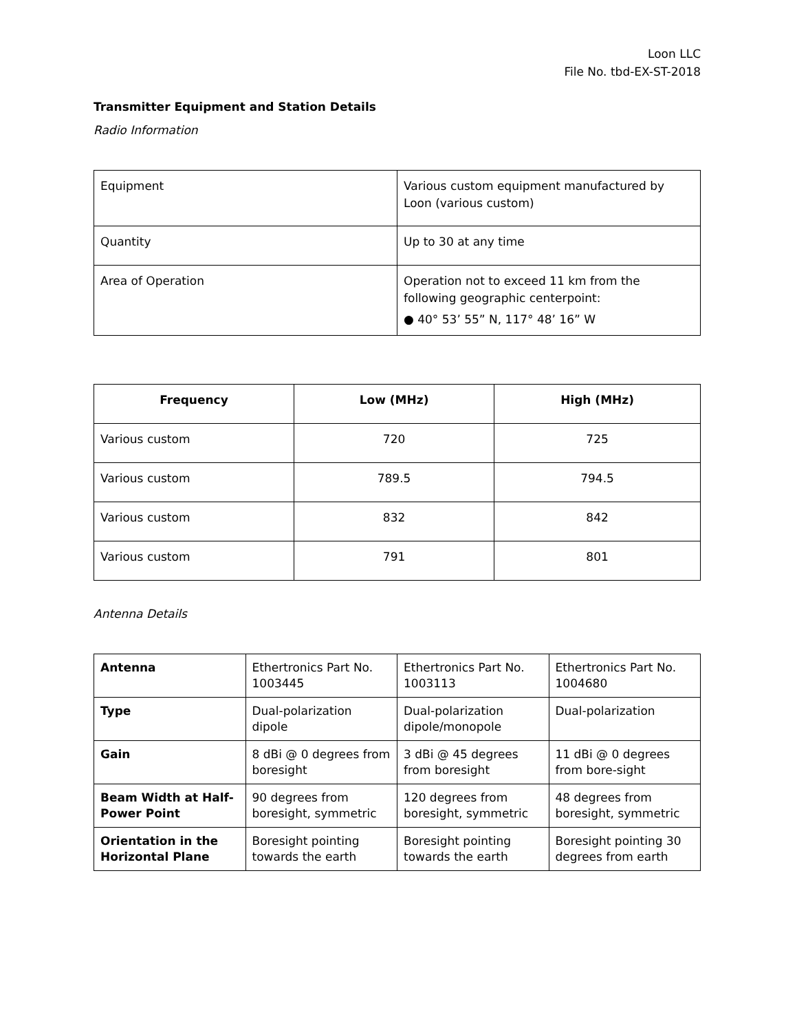Loon LLC
File No. tbd-EX-ST-2018
Transmitter Equipment and Station Details
Radio Information
| Equipment | Various custom equipment manufactured by Loon (various custom) |
| Quantity | Up to 30 at any time |
| Area of Operation | Operation not to exceed 11 km from the following geographic centerpoint: ● 40° 53’ 55” N, 117° 48’ 16” W |
| Frequency | Low (MHz) | High (MHz) |
| --- | --- | --- |
| Various custom | 720 | 725 |
| Various custom | 789.5 | 794.5 |
| Various custom | 832 | 842 |
| Various custom | 791 | 801 |
Antenna Details
| Antenna | Ethertronics Part No. 1003445 | Ethertronics Part No. 1003113 | Ethertronics Part No. 1004680 |
| Type | Dual-polarization dipole | Dual-polarization dipole/monopole | Dual-polarization |
| Gain | 8 dBi @ 0 degrees from boresight | 3 dBi @ 45 degrees from boresight | 11 dBi @ 0 degrees from bore-sight |
| Beam Width at Half-Power Point | 90 degrees from boresight, symmetric | 120 degrees from boresight, symmetric | 48 degrees from boresight, symmetric |
| Orientation in the Horizontal Plane | Boresight pointing towards the earth | Boresight pointing towards the earth | Boresight pointing 30 degrees from earth |